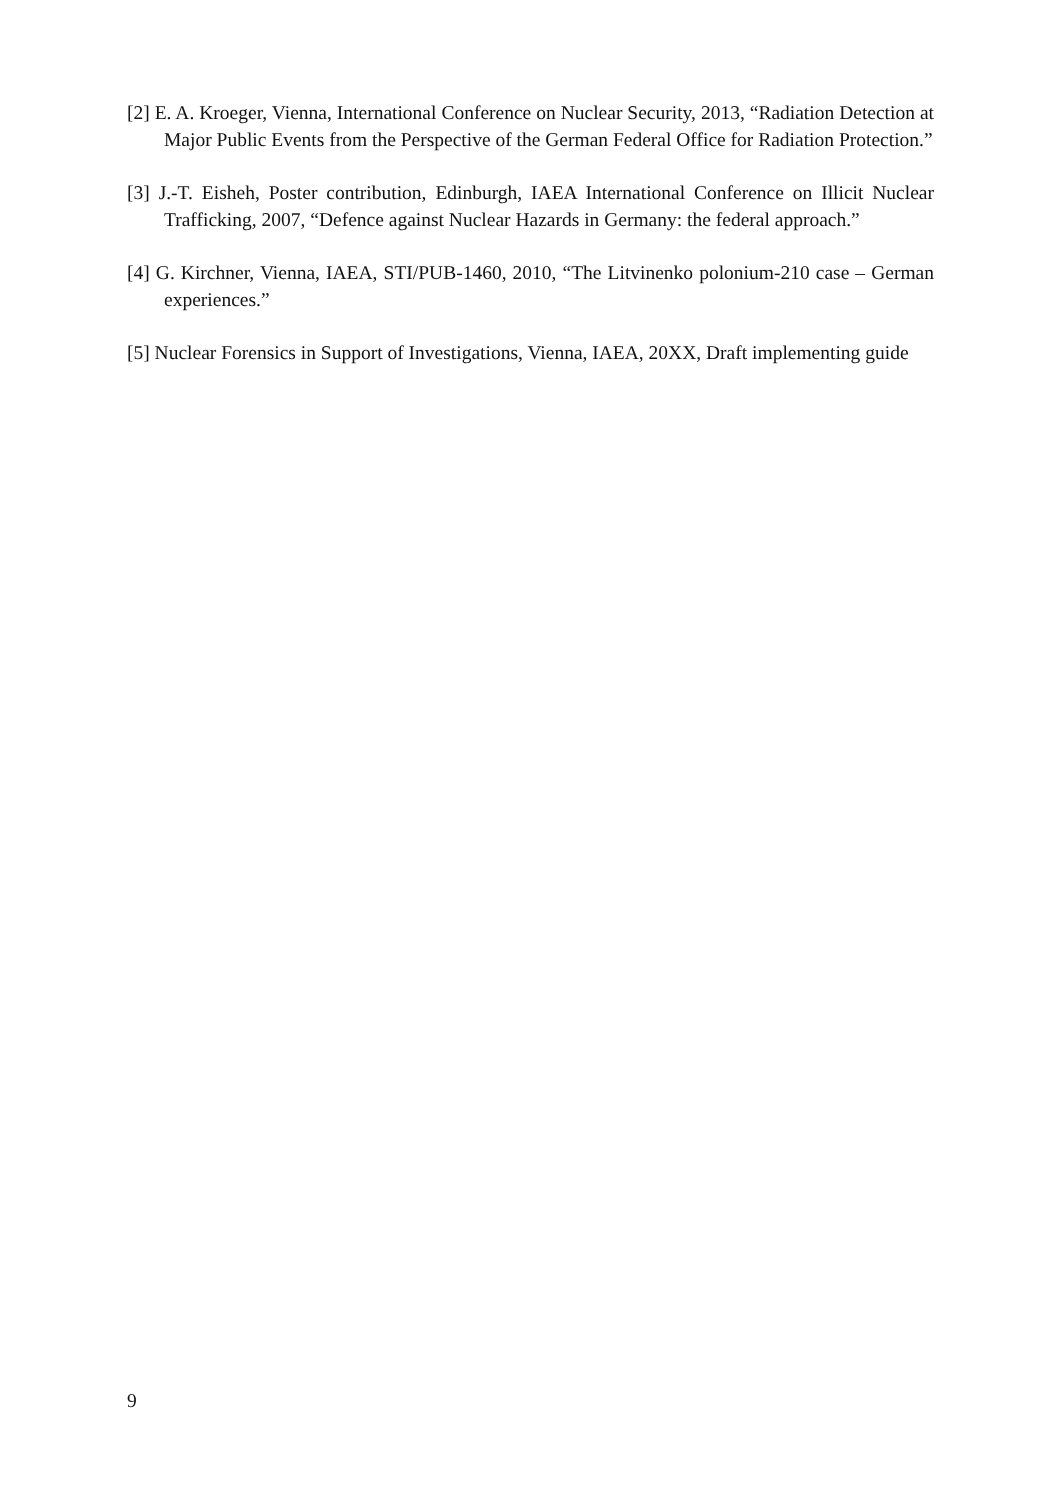[2] E. A. Kroeger, Vienna, International Conference on Nuclear Security, 2013, “Radiation Detection at Major Public Events from the Perspective of the German Federal Office for Radiation Protection.”
[3] J.-T. Eisheh, Poster contribution, Edinburgh, IAEA International Conference on Illicit Nuclear Trafficking, 2007, “Defence against Nuclear Hazards in Germany: the federal approach.”
[4] G. Kirchner, Vienna, IAEA, STI/PUB-1460, 2010, “The Litvinenko polonium-210 case – German experiences.”
[5] Nuclear Forensics in Support of Investigations, Vienna, IAEA, 20XX, Draft implementing guide
9